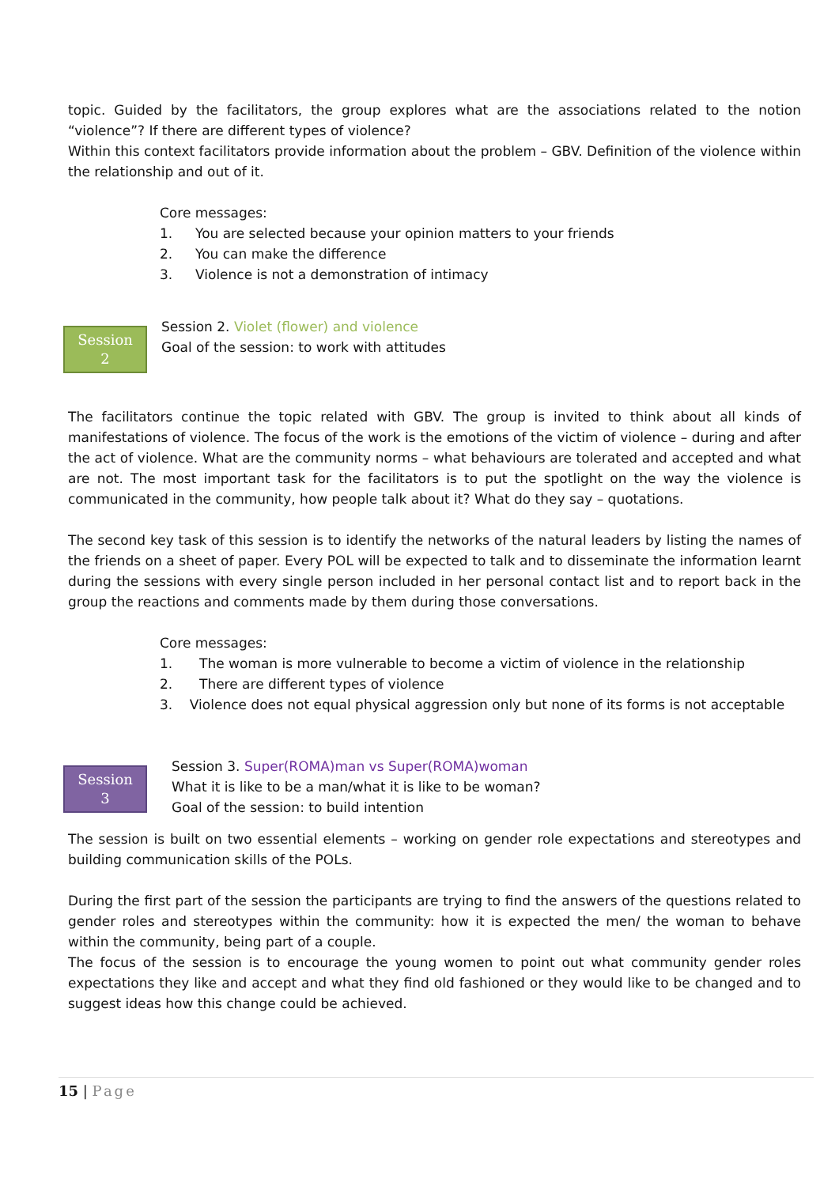topic. Guided by the facilitators, the group explores what are the associations related to the notion “violence”? If there are different types of violence?
Within this context facilitators provide information about the problem – GBV. Definition of the violence within the relationship and out of it.
Core messages:
1. You are selected because your opinion matters to your friends
2. You can make the difference
3. Violence is not a demonstration of intimacy
Session
2
Session 2. Violet (flower) and violence
Goal of the session: to work with attitudes
The facilitators continue the topic related with GBV. The group is invited to think about all kinds of manifestations of violence. The focus of the work is the emotions of the victim of violence – during and after the act of violence. What are the community norms – what behaviours are tolerated and accepted and what are not. The most important task for the facilitators is to put the spotlight on the way the violence is communicated in the community, how people talk about it? What do they say – quotations.
The second key task of this session is to identify the networks of the natural leaders by listing the names of the friends on a sheet of paper. Every POL will be expected to talk and to disseminate the information learnt during the sessions with every single person included in her personal contact list and to report back in the group the reactions and comments made by them during those conversations.
Core messages:
1. The woman is more vulnerable to become a victim of violence in the relationship
2. There are different types of violence
3. Violence does not equal physical aggression only but none of its forms is not acceptable
Session
3
Session 3. Super(ROMA)man vs Super(ROMA)woman
What it is like to be a man/what it is like to be woman?
Goal of the session: to build intention
The session is built on two essential elements – working on gender role expectations and stereotypes and building communication skills of the POLs.
During the first part of the session the participants are trying to find the answers of the questions related to gender roles and stereotypes within the community: how it is expected the men/ the woman to behave within the community, being part of a couple.
The focus of the session is to encourage the young women to point out what community gender roles expectations they like and accept and what they find old fashioned or they would like to be changed and to suggest ideas how this change could be achieved.
15 | Page